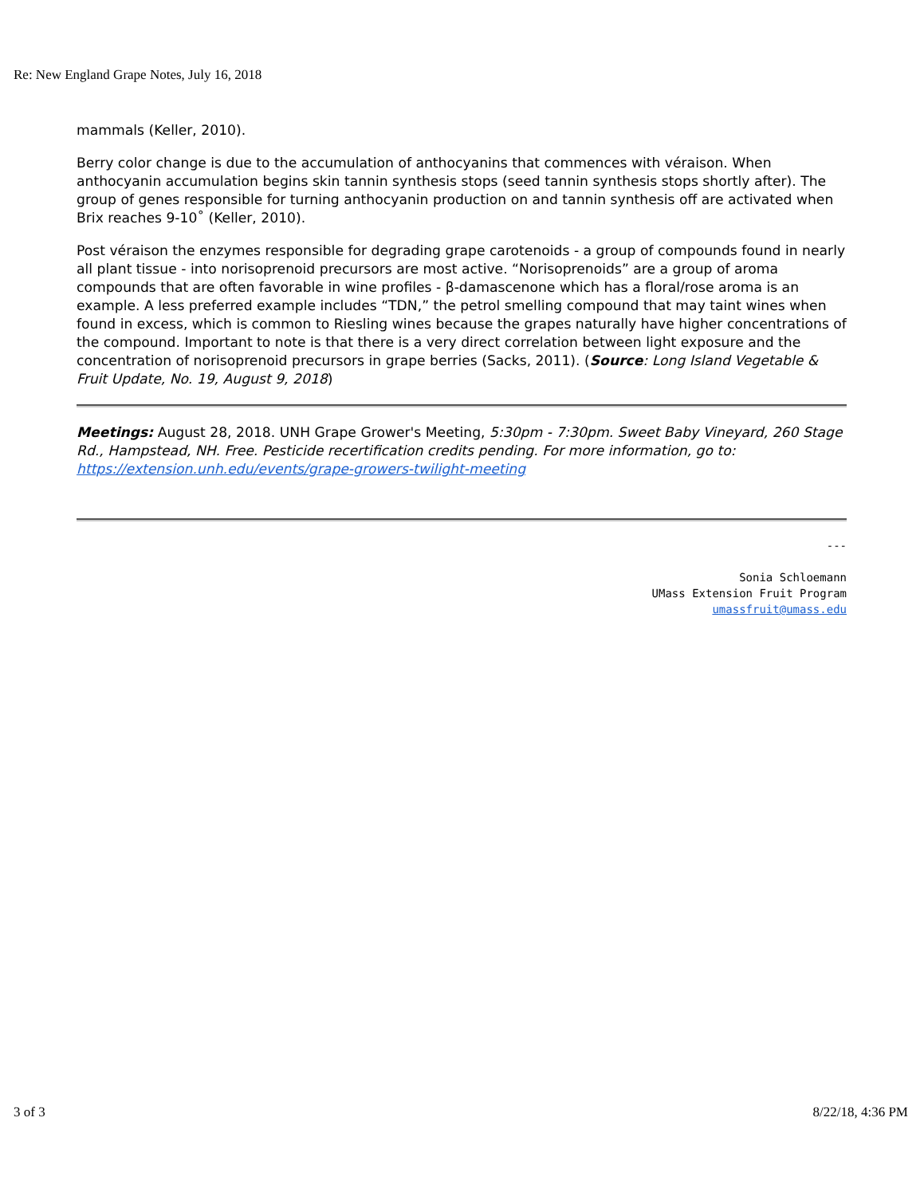Re: New England Grape Notes, July 16, 2018
mammals (Keller, 2010).
Berry color change is due to the accumulation of anthocyanins that commences with véraison. When anthocyanin accumulation begins skin tannin synthesis stops (seed tannin synthesis stops shortly after). The group of genes responsible for turning anthocyanin production on and tannin synthesis off are activated when Brix reaches 9-10˚ (Keller, 2010).
Post véraison the enzymes responsible for degrading grape carotenoids - a group of compounds found in nearly all plant tissue - into norisoprenoid precursors are most active. “Norisoprenoids” are a group of aroma compounds that are often favorable in wine profiles - β-damascenone which has a floral/rose aroma is an example. A less preferred example includes “TDN,” the petrol smelling compound that may taint wines when found in excess, which is common to Riesling wines because the grapes naturally have higher concentrations of the compound. Important to note is that there is a very direct correlation between light exposure and the concentration of norisoprenoid precursors in grape berries (Sacks, 2011). (Source: Long Island Vegetable & Fruit Update, No. 19, August 9, 2018)
Meetings: August 28, 2018. UNH Grape Grower's Meeting, 5:30pm - 7:30pm. Sweet Baby Vineyard, 260 Stage Rd., Hampstead, NH. Free. Pesticide recertification credits pending. For more information, go to: https://extension.unh.edu/events/grape-growers-twilight-meeting
---
Sonia Schloemann
UMass Extension Fruit Program
umassfruit@umass.edu
3 of 3 8/22/18, 4:36 PM